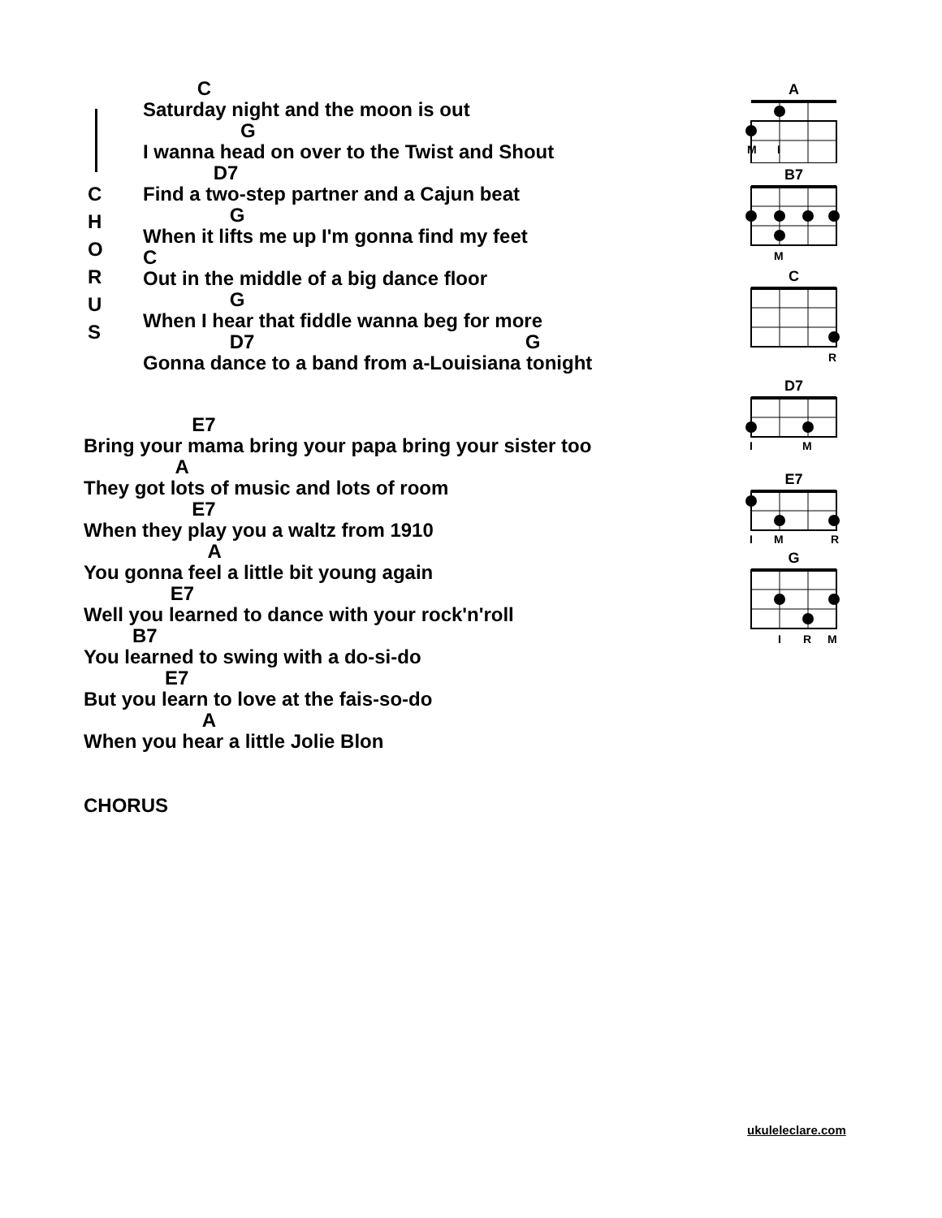C H O R U S
C
Saturday night and the moon is out
G
I wanna head on over to the Twist and Shout
D7
Find a two-step partner and a Cajun beat
G
When it lifts me up I'm gonna find my feet
C
Out in the middle of a big dance floor
G
When I hear that fiddle wanna beg for more
D7 G
Gonna dance to a band from a-Louisiana tonight
E7
Bring your mama bring your papa bring your sister too
A
They got lots of music and lots of room
E7
When they play you a waltz from 1910
A
You gonna feel a little bit young again
E7
Well you learned to dance with your rock'n'roll
B7
You learned to swing with a do-si-do
E7
But you learn to love at the fais-so-do
A
When you hear a little Jolie Blon
CHORUS
A
M
I
B7
M
C
R
D7
I
M
E7
I
M
R
G
I
R
M
ukuleleclare.com